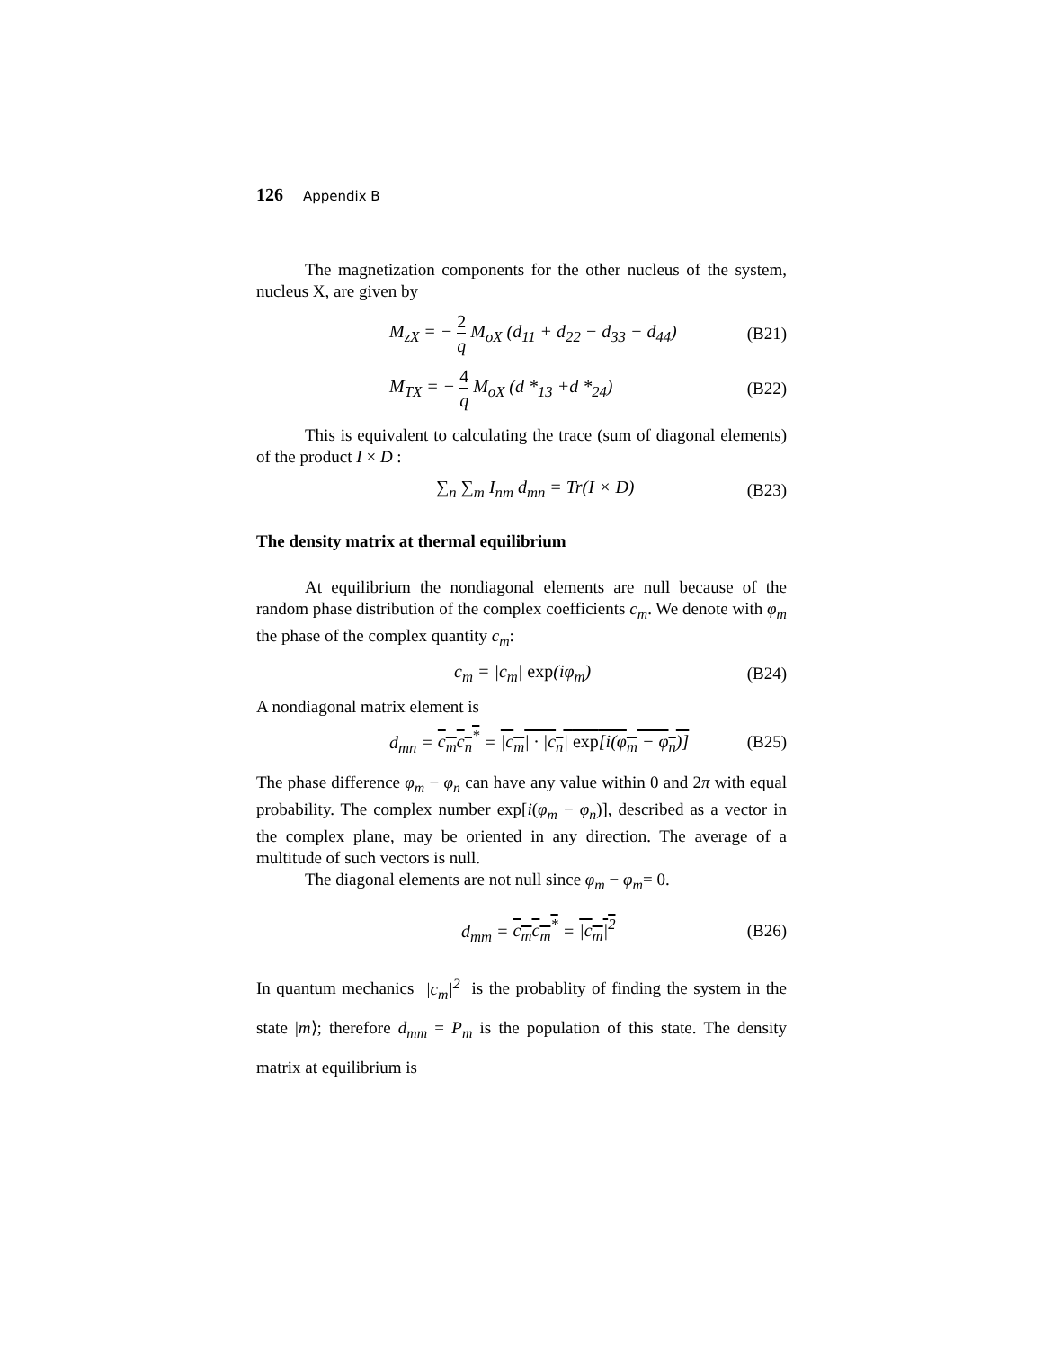126 Appendix B
The magnetization components for the other nucleus of the system, nucleus X, are given by
M<sub>zX</sub> = − 2 q M<sub>oX</sub> (d<sub>11</sub> + d<sub>22</sub> − d<sub>33</sub> − d<sub>44</sub>)
(B21)
M<sub>TX</sub> = − 4 q M<sub>oX</sub> (d *<sub>13</sub> +d *<sub>24</sub>) (B22)
This is equivalent to calculating the trace (sum of diagonal elements) of the product I × D :
∑<sub>n</sub> ∑<sub>m</sub> I<sub>nm</sub> d<sub>mn</sub> = Tr(I × D) (B23)
The density matrix at thermal equilibrium
At equilibrium the nondiagonal elements are null because of the random phase distribution of the complex coefficients c<sub>m</sub>. We denote with φ<sub>m</sub> the phase of the complex quantity c<sub>m</sub>:
c<sub>m</sub> = |c<sub>m</sub>| exp(iφ<sub>m</sub>) (B24)
A nondiagonal matrix element is
d<sub>mn</sub> = c<sub>m</sub>c<sub>n</sub><sup>*</sup> = |c<sub>m</sub>| · |c<sub>n</sub>| exp[i(φ<sub>m</sub> − φ<sub>n</sub>)]
(B25)
The phase difference φ<sub>m</sub> − φ<sub>n</sub> can have any value within 0 and 2π with equal probability. The complex number exp[i(φ<sub>m</sub> − φ<sub>n</sub>)], described as a vector in the complex plane, may be oriented in any direction. The average of a multitude of such vectors is null.
The diagonal elements are not null since φ<sub>m</sub> − φ<sub>m</sub>= 0.
d<sub>mm</sub> = c<sub>m</sub>c<sub>m</sub><sup>*</sup> = |c<sub>m</sub>|<sup>2</sup> (B26)
In quantum mechanics |c<sub>m</sub>|<sup>2</sup> is the probablity of finding the system in the state |m⟩; therefore d<sub>mm</sub> = P<sub>m</sub> is the population of this state. The density matrix at equilibrium is